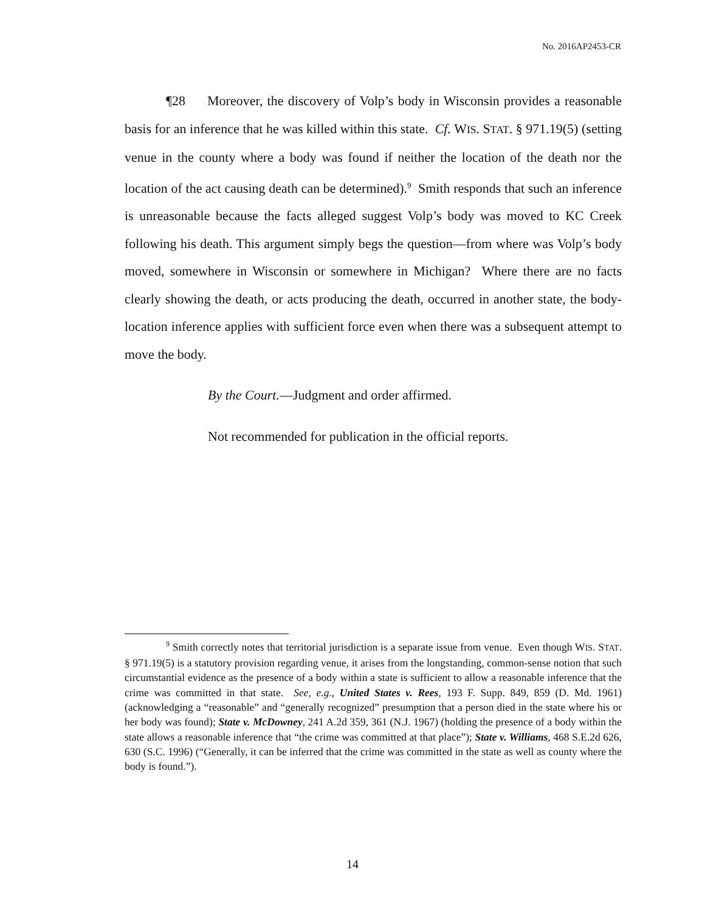No. 2016AP2453-CR
¶28 Moreover, the discovery of Volp’s body in Wisconsin provides a reasonable basis for an inference that he was killed within this state. Cf. WIS. STAT. § 971.19(5) (setting venue in the county where a body was found if neither the location of the death nor the location of the act causing death can be determined).<sup>9</sup> Smith responds that such an inference is unreasonable because the facts alleged suggest Volp’s body was moved to KC Creek following his death. This argument simply begs the question—from where was Volp’s body moved, somewhere in Wisconsin or somewhere in Michigan? Where there are no facts clearly showing the death, or acts producing the death, occurred in another state, the body-location inference applies with sufficient force even when there was a subsequent attempt to move the body.
By the Court.—Judgment and order affirmed.
Not recommended for publication in the official reports.
<sup>9</sup> Smith correctly notes that territorial jurisdiction is a separate issue from venue. Even though WIS. STAT. § 971.19(5) is a statutory provision regarding venue, it arises from the longstanding, common-sense notion that such circumstantial evidence as the presence of a body within a state is sufficient to allow a reasonable inference that the crime was committed in that state. See, e.g., United States v. Rees, 193 F. Supp. 849, 859 (D. Md. 1961) (acknowledging a “reasonable” and “generally recognized” presumption that a person died in the state where his or her body was found); State v. McDowney, 241 A.2d 359, 361 (N.J. 1967) (holding the presence of a body within the state allows a reasonable inference that “the crime was committed at that place”); State v. Williams, 468 S.E.2d 626, 630 (S.C. 1996) (“Generally, it can be inferred that the crime was committed in the state as well as county where the body is found.”).
14